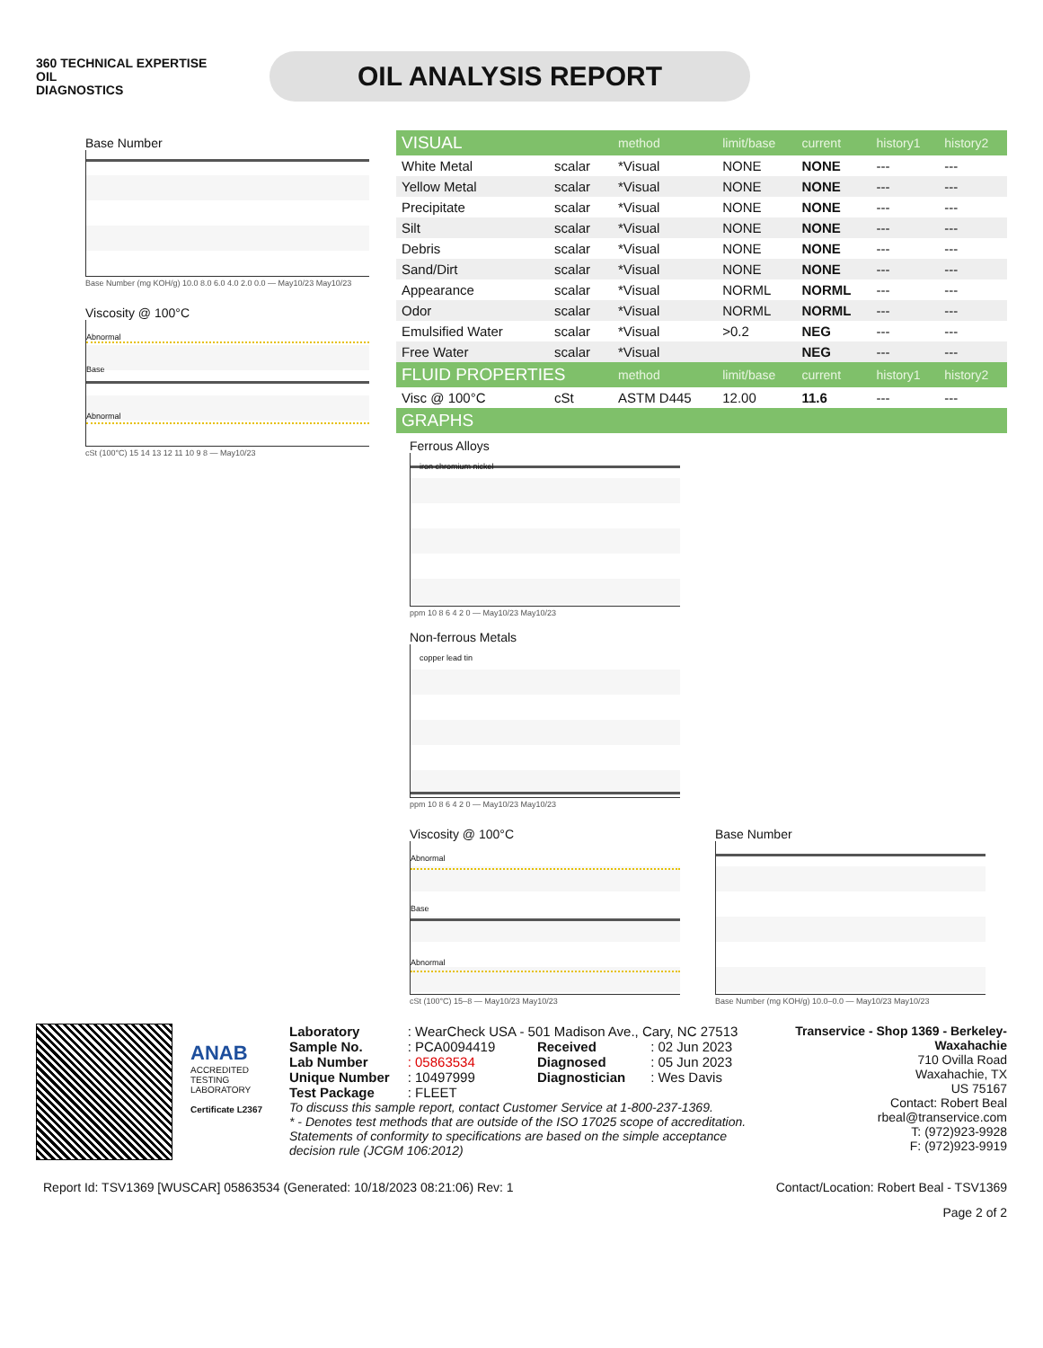360 TECHNICAL EXPERTISE
OIL
DIAGNOSTICS
OIL ANALYSIS REPORT
Base Number
Base Number (mg KOH/g) 10.0 8.0 6.0 4.0 2.0 0.0 — May10/23 May10/23
Viscosity @ 100°C
Abnormal
Base
Abnormal
cSt (100°C) 15 14 13 12 11 10 9 8 — May10/23
| VISUAL | | method | limit/base | current | history1 | history2 |
| --- | --- | --- | --- | --- | --- | --- |
| White Metal | scalar | *Visual | NONE | NONE | --- | --- |
| Yellow Metal | scalar | *Visual | NONE | NONE | --- | --- |
| Precipitate | scalar | *Visual | NONE | NONE | --- | --- |
| Silt | scalar | *Visual | NONE | NONE | --- | --- |
| Debris | scalar | *Visual | NONE | NONE | --- | --- |
| Sand/Dirt | scalar | *Visual | NONE | NONE | --- | --- |
| Appearance | scalar | *Visual | NORML | NORML | --- | --- |
| Odor | scalar | *Visual | NORML | NORML | --- | --- |
| Emulsified Water | scalar | *Visual | >0.2 | NEG | --- | --- |
| Free Water | scalar | *Visual | | NEG | --- | --- |
| FLUID PROPERTIES | | method | limit/base | current | history1 | history2 |
| Visc @ 100°C | cSt | ASTM D445 | 12.00 | 11.6 | --- | --- |
| GRAPHS | | | | | | |
Ferrous Alloys
iron chromium nickel
ppm 10 8 6 4 2 0 — May10/23 May10/23
Non-ferrous Metals
copper lead tin
ppm 10 8 6 4 2 0 — May10/23 May10/23
Viscosity @ 100°C
Abnormal
Base
Abnormal
cSt (100°C) 15–8 — May10/23 May10/23
Base Number
Base Number (mg KOH/g) 10.0–0.0 — May10/23 May10/23
ANAB
ACCREDITED
TESTING LABORATORY
Certificate L2367
| Laboratory | : WearCheck USA - 501 Madison Ave., Cary, NC 27513 | | |
| Sample No. | : PCA0094419 | Received | : 02 Jun 2023 |
| Lab Number | : 05863534 | Diagnosed | : 05 Jun 2023 |
| Unique Number | : 10497999 | Diagnostician | : Wes Davis |
| Test Package | : FLEET | | |
To discuss this sample report, contact Customer Service at 1-800-237-1369.
* - Denotes test methods that are outside of the ISO 17025 scope of accreditation.
Statements of conformity to specifications are based on the simple acceptance decision rule (JCGM 106:2012)
Transervice - Shop 1369 - Berkeley-Waxahachie
710 Ovilla Road
Waxahachie, TX
US 75167
Contact: Robert Beal
rbeal@transervice.com
T: (972)923-9928
F: (972)923-9919
Report Id: TSV1369 [WUSCAR] 05863534 (Generated: 10/18/2023 08:21:06) Rev: 1 Contact/Location: Robert Beal - TSV1369
Page 2 of 2